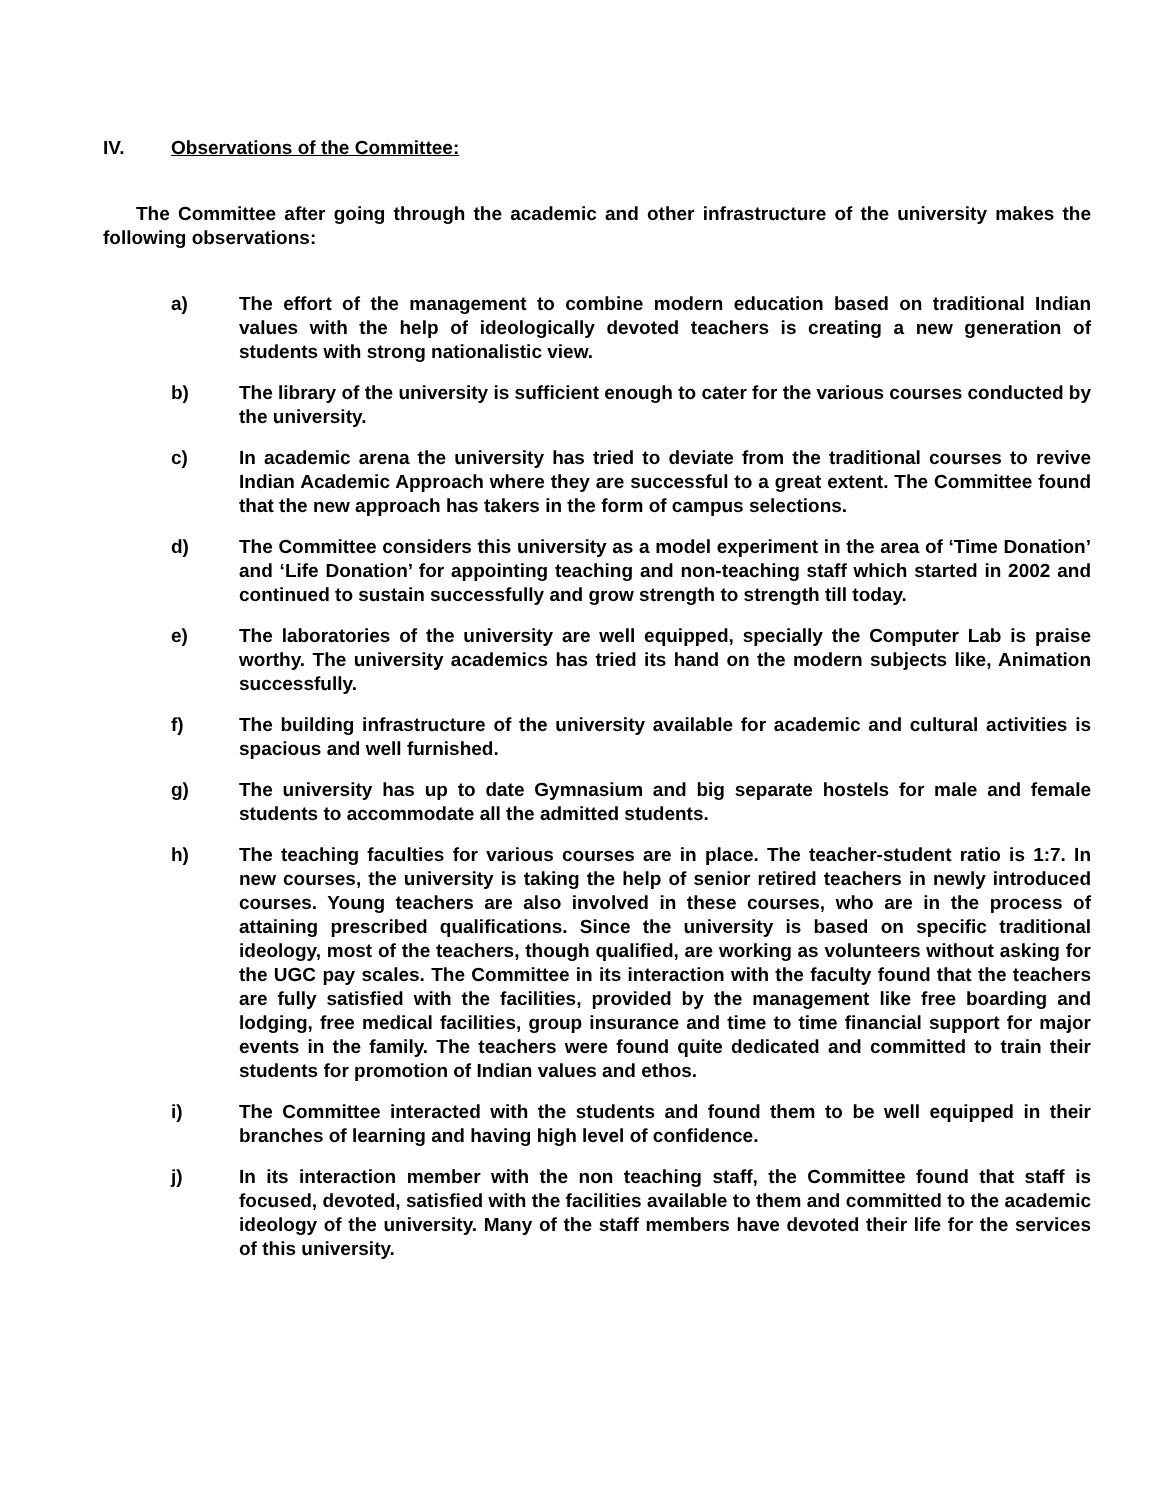IV. Observations of the Committee:
The Committee after going through the academic and other infrastructure of the university makes the following observations:
a) The effort of the management to combine modern education based on traditional Indian values with the help of ideologically devoted teachers is creating a new generation of students with strong nationalistic view.
b) The library of the university is sufficient enough to cater for the various courses conducted by the university.
c) In academic arena the university has tried to deviate from the traditional courses to revive Indian Academic Approach where they are successful to a great extent. The Committee found that the new approach has takers in the form of campus selections.
d) The Committee considers this university as a model experiment in the area of ‘Time Donation’ and ‘Life Donation’ for appointing teaching and non-teaching staff which started in 2002 and continued to sustain successfully and grow strength to strength till today.
e) The laboratories of the university are well equipped, specially the Computer Lab is praise worthy. The university academics has tried its hand on the modern subjects like, Animation successfully.
f) The building infrastructure of the university available for academic and cultural activities is spacious and well furnished.
g) The university has up to date Gymnasium and big separate hostels for male and female students to accommodate all the admitted students.
h) The teaching faculties for various courses are in place. The teacher-student ratio is 1:7. In new courses, the university is taking the help of senior retired teachers in newly introduced courses. Young teachers are also involved in these courses, who are in the process of attaining prescribed qualifications. Since the university is based on specific traditional ideology, most of the teachers, though qualified, are working as volunteers without asking for the UGC pay scales. The Committee in its interaction with the faculty found that the teachers are fully satisfied with the facilities, provided by the management like free boarding and lodging, free medical facilities, group insurance and time to time financial support for major events in the family. The teachers were found quite dedicated and committed to train their students for promotion of Indian values and ethos.
i) The Committee interacted with the students and found them to be well equipped in their branches of learning and having high level of confidence.
j) In its interaction member with the non teaching staff, the Committee found that staff is focused, devoted, satisfied with the facilities available to them and committed to the academic ideology of the university. Many of the staff members have devoted their life for the services of this university.